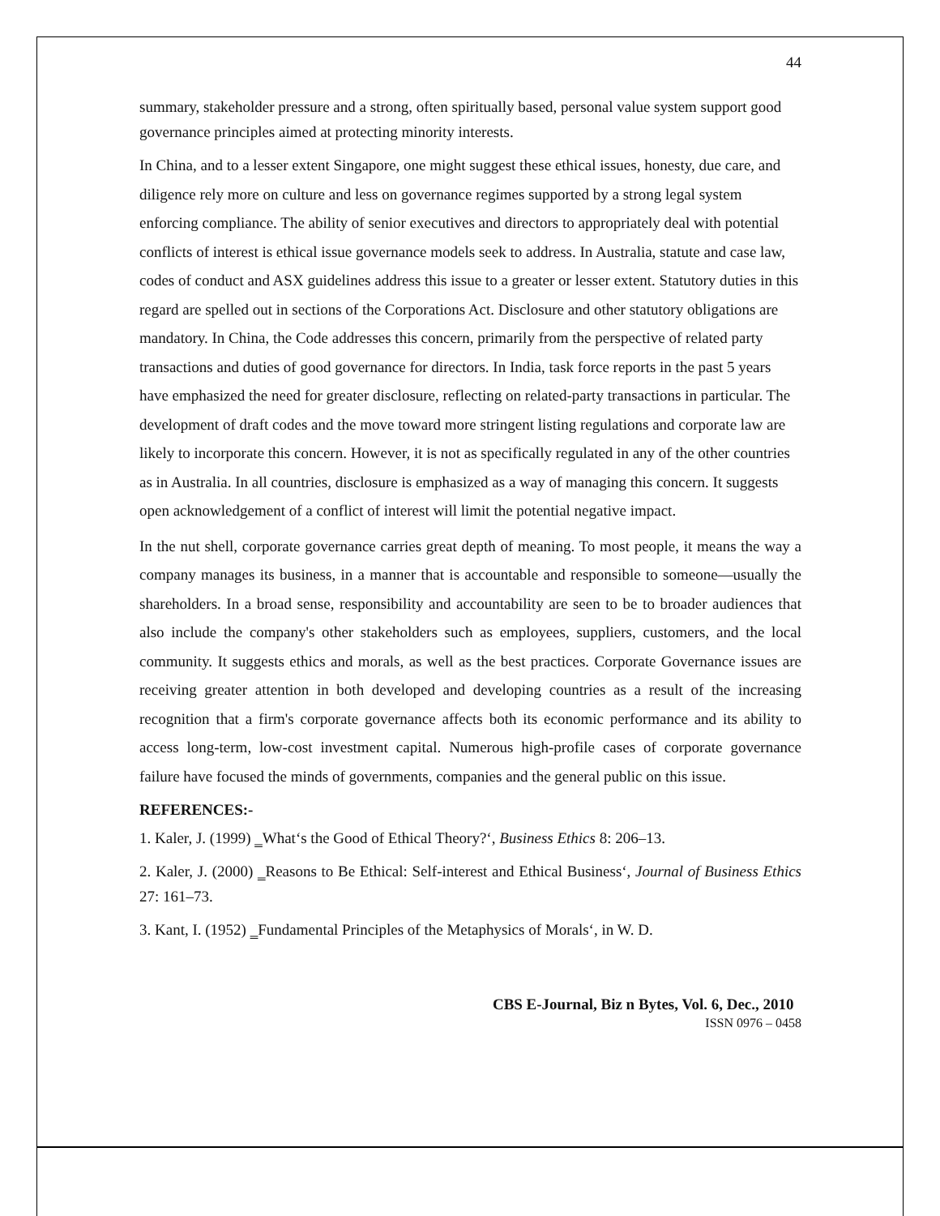44
summary, stakeholder pressure and a strong, often spiritually based, personal value system support good governance principles aimed at protecting minority interests.
In China, and to a lesser extent Singapore, one might suggest these ethical issues, honesty, due care, and diligence rely more on culture and less on governance regimes supported by a strong legal system enforcing compliance. The ability of senior executives and directors to appropriately deal with potential conflicts of interest is ethical issue governance models seek to address. In Australia, statute and case law, codes of conduct and ASX guidelines address this issue to a greater or lesser extent. Statutory duties in this regard are spelled out in sections of the Corporations Act. Disclosure and other statutory obligations are mandatory. In China, the Code addresses this concern, primarily from the perspective of related party transactions and duties of good governance for directors. In India, task force reports in the past 5 years have emphasized the need for greater disclosure, reflecting on related-party transactions in particular. The development of draft codes and the move toward more stringent listing regulations and corporate law are likely to incorporate this concern. However, it is not as specifically regulated in any of the other countries as in Australia. In all countries, disclosure is emphasized as a way of managing this concern. It suggests open acknowledgement of a conflict of interest will limit the potential negative impact.
In the nut shell, corporate governance carries great depth of meaning. To most people, it means the way a company manages its business, in a manner that is accountable and responsible to someone—usually the shareholders. In a broad sense, responsibility and accountability are seen to be to broader audiences that also include the company's other stakeholders such as employees, suppliers, customers, and the local community. It suggests ethics and morals, as well as the best practices. Corporate Governance issues are receiving greater attention in both developed and developing countries as a result of the increasing recognition that a firm's corporate governance affects both its economic performance and its ability to access long-term, low-cost investment capital. Numerous high-profile cases of corporate governance failure have focused the minds of governments, companies and the general public on this issue.
REFERENCES:-
1. Kaler, J. (1999) ‗What‘s the Good of Ethical Theory?‘, Business Ethics 8: 206–13.
2. Kaler, J. (2000) ‗Reasons to Be Ethical: Self-interest and Ethical Business‘, Journal of Business Ethics 27: 161–73.
3. Kant, I. (1952) ‗Fundamental Principles of the Metaphysics of Morals‘, in W. D.
CBS E-Journal, Biz n Bytes, Vol. 6, Dec., 2010
ISSN 0976 – 0458